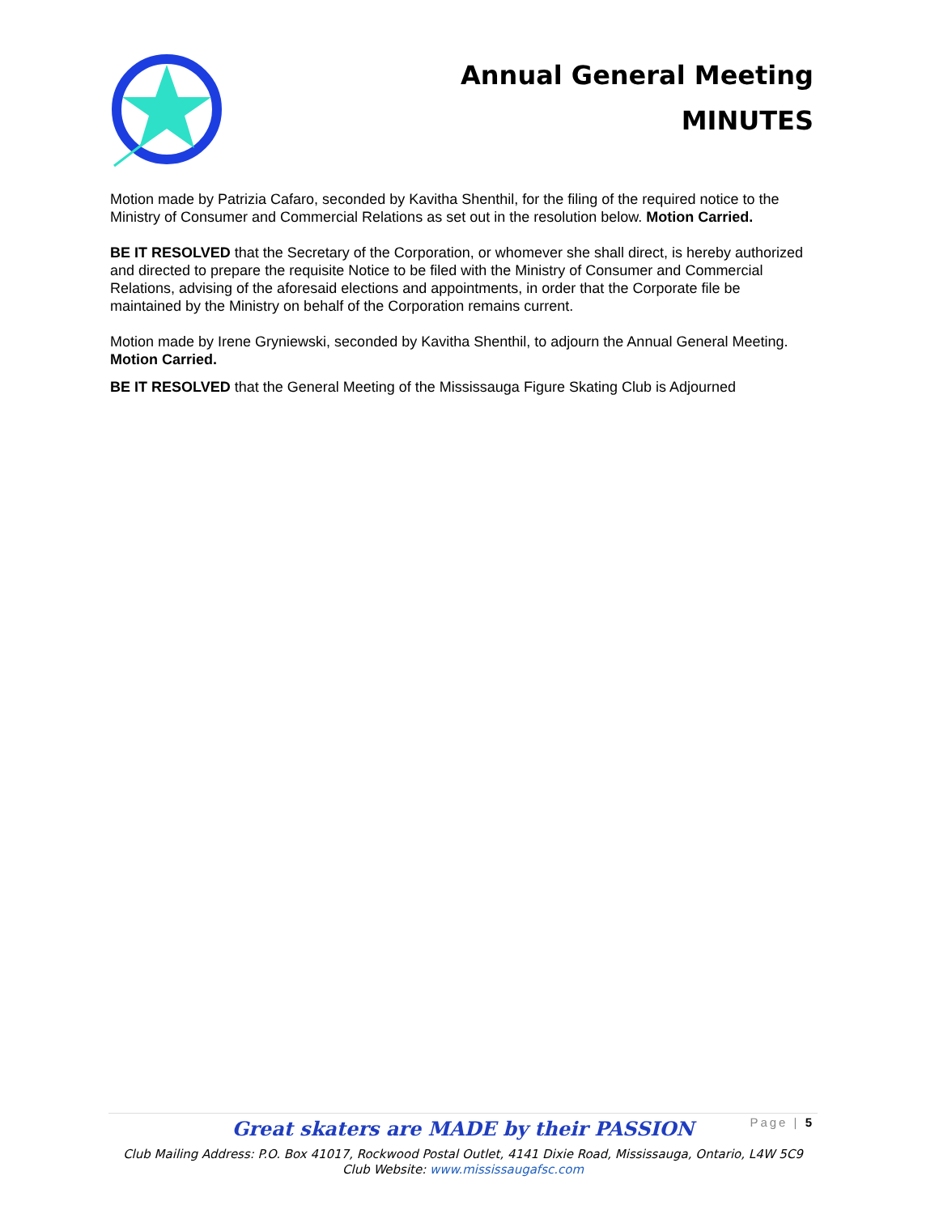Annual General Meeting
MINUTES
Motion made by Patrizia Cafaro, seconded by Kavitha Shenthil, for the filing of the required notice to the Ministry of Consumer and Commercial Relations as set out in the resolution below. Motion Carried.
BE IT RESOLVED that the Secretary of the Corporation, or whomever she shall direct, is hereby authorized and directed to prepare the requisite Notice to be filed with the Ministry of Consumer and Commercial Relations, advising of the aforesaid elections and appointments, in order that the Corporate file be maintained by the Ministry on behalf of the Corporation remains current.
Motion made by Irene Gryniewski, seconded by Kavitha Shenthil, to adjourn the Annual General Meeting. Motion Carried.
BE IT RESOLVED that the General Meeting of the Mississauga Figure Skating Club is Adjourned
Page | 5
Great skaters are MADE by their PASSION
Club Mailing Address: P.O. Box 41017, Rockwood Postal Outlet, 4141 Dixie Road, Mississauga, Ontario, L4W 5C9
Club Website: www.mississaugafsc.com